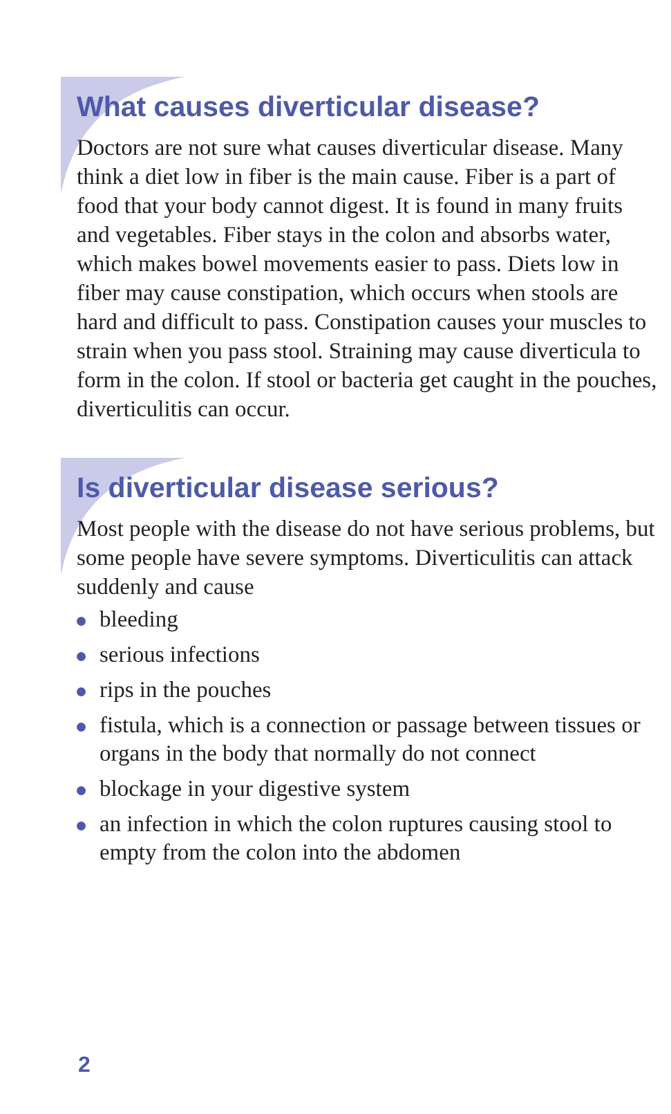What causes diverticular disease?
Doctors are not sure what causes diverticular disease. Many think a diet low in fiber is the main cause. Fiber is a part of food that your body cannot digest. It is found in many fruits and vegetables. Fiber stays in the colon and absorbs water, which makes bowel movements easier to pass. Diets low in fiber may cause constipation, which occurs when stools are hard and difficult to pass. Constipation causes your muscles to strain when you pass stool. Straining may cause diverticula to form in the colon. If stool or bacteria get caught in the pouches, diverticulitis can occur.
Is diverticular disease serious?
Most people with the disease do not have serious problems, but some people have severe symptoms. Diverticulitis can attack suddenly and cause
bleeding
serious infections
rips in the pouches
fistula, which is a connection or passage between tissues or organs in the body that normally do not connect
blockage in your digestive system
an infection in which the colon ruptures causing stool to empty from the colon into the abdomen
2